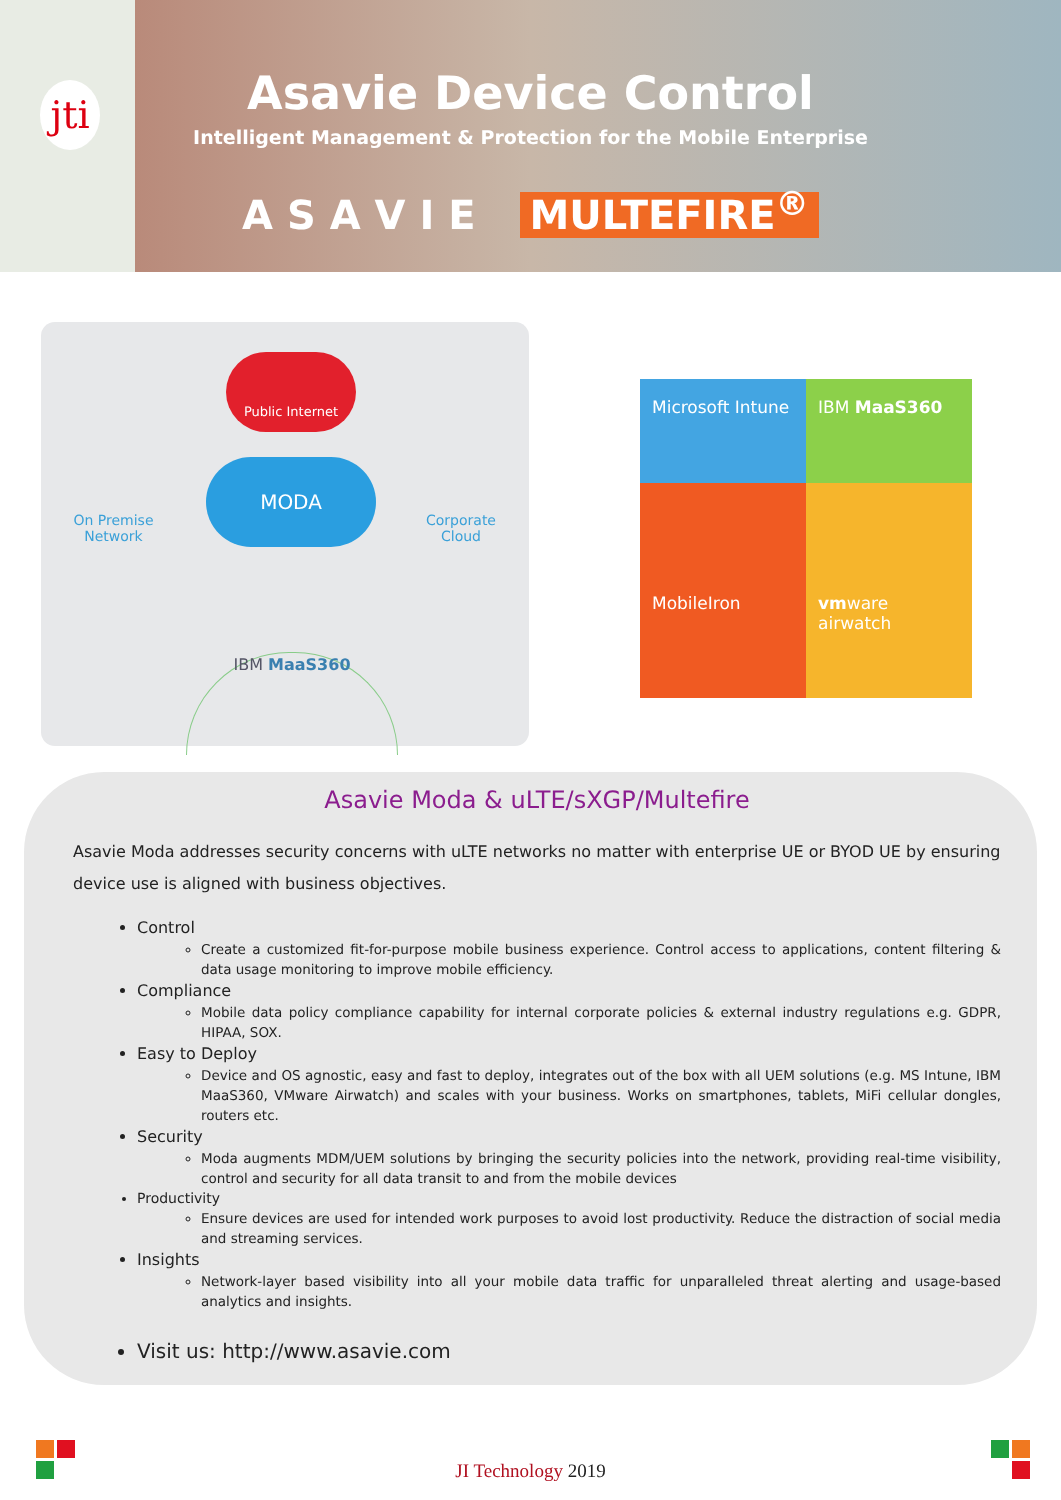jti
Asavie Device Control
Intelligent Management & Protection for the Mobile Enterprise
A S A V I E MULTEFIRE<sup>®</sup>
Public Internet
MODA
On Premise
Network
Corporate
Cloud
IBM MaaS360
Microsoft Intune
IBM MaaS360
MobileIron
vmware airwatch
Asavie Moda & uLTE/sXGP/Multefire
Asavie Moda addresses security concerns with uLTE networks no matter with enterprise UE or BYOD UE by ensuring device use is aligned with business objectives.
Control
Create a customized fit-for-purpose mobile business experience. Control access to applications, content filtering & data usage monitoring to improve mobile efficiency.
Compliance
Mobile data policy compliance capability for internal corporate policies & external industry regulations e.g. GDPR, HIPAA, SOX.
Easy to Deploy
Device and OS agnostic, easy and fast to deploy, integrates out of the box with all UEM solutions (e.g. MS Intune, IBM MaaS360, VMware Airwatch) and scales with your business. Works on smartphones, tablets, MiFi cellular dongles, routers etc.
Security
Moda augments MDM/UEM solutions by bringing the security policies into the network, providing real-time visibility, control and security for all data transit to and from the mobile devices
Productivity
Ensure devices are used for intended work purposes to avoid lost productivity. Reduce the distraction of social media and streaming services.
Insights
Network-layer based visibility into all your mobile data traffic for unparalleled threat alerting and usage-based analytics and insights.
Visit us: http://www.asavie.com
JI Technology 2019